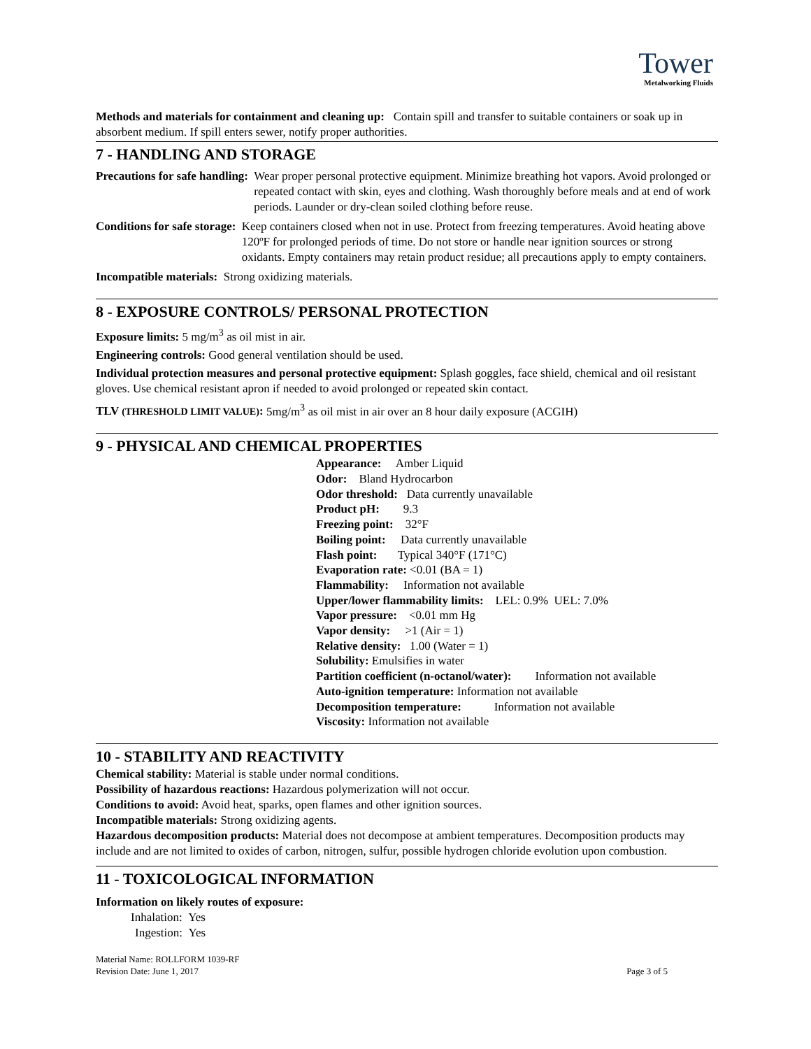Tower
Metalworking Fluids
Methods and materials for containment and cleaning up: Contain spill and transfer to suitable containers or soak up in absorbent medium. If spill enters sewer, notify proper authorities.
7 - HANDLING AND STORAGE
Precautions for safe handling: Wear proper personal protective equipment. Minimize breathing hot vapors. Avoid prolonged or repeated contact with skin, eyes and clothing. Wash thoroughly before meals and at end of work periods. Launder or dry-clean soiled clothing before reuse.
Conditions for safe storage: Keep containers closed when not in use. Protect from freezing temperatures. Avoid heating above 120ºF for prolonged periods of time. Do not store or handle near ignition sources or strong oxidants. Empty containers may retain product residue; all precautions apply to empty containers.
Incompatible materials: Strong oxidizing materials.
8 - EXPOSURE CONTROLS/ PERSONAL PROTECTION
Exposure limits: 5 mg/m<sup>3</sup> as oil mist in air.
Engineering controls: Good general ventilation should be used.
Individual protection measures and personal protective equipment: Splash goggles, face shield, chemical and oil resistant gloves. Use chemical resistant apron if needed to avoid prolonged or repeated skin contact.
TLV (THRESHOLD LIMIT VALUE): 5mg/m<sup>3</sup> as oil mist in air over an 8 hour daily exposure (ACGIH)
9 - PHYSICAL AND CHEMICAL PROPERTIES
Appearance: Amber Liquid
Odor: Bland Hydrocarbon
Odor threshold: Data currently unavailable
Product pH: 9.3
Freezing point: 32°F
Boiling point: Data currently unavailable
Flash point: Typical 340°F (171°C)
Evaporation rate: <0.01 (BA = 1)
Flammability: Information not available
Upper/lower flammability limits: LEL: 0.9% UEL: 7.0%
Vapor pressure: <0.01 mm Hg
Vapor density: >1 (Air = 1)
Relative density: 1.00 (Water = 1)
Solubility: Emulsifies in water
Partition coefficient (n-octanol/water): Information not available
Auto-ignition temperature: Information not available
Decomposition temperature: Information not available
Viscosity: Information not available
10 - STABILITY AND REACTIVITY
Chemical stability: Material is stable under normal conditions.
Possibility of hazardous reactions: Hazardous polymerization will not occur.
Conditions to avoid: Avoid heat, sparks, open flames and other ignition sources.
Incompatible materials: Strong oxidizing agents.
Hazardous decomposition products: Material does not decompose at ambient temperatures. Decomposition products may include and are not limited to oxides of carbon, nitrogen, sulfur, possible hydrogen chloride evolution upon combustion.
11 - TOXICOLOGICAL INFORMATION
Information on likely routes of exposure:
Inhalation: Yes
Ingestion: Yes
Material Name: ROLLFORM 1039-RF
Revision Date: June 1, 2017
Page 3 of 5